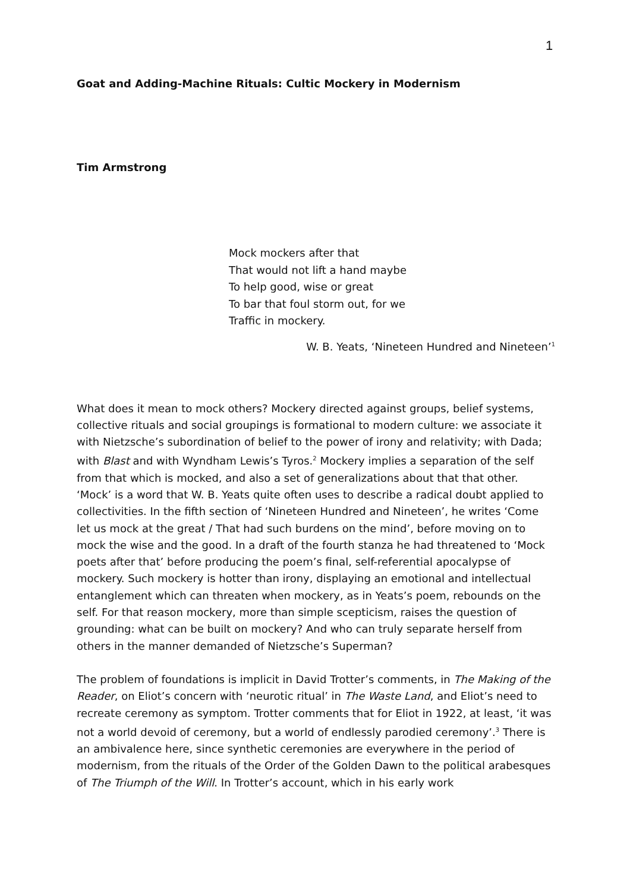1
Goat and Adding-Machine Rituals: Cultic Mockery in Modernism
Tim Armstrong
Mock mockers after that
That would not lift a hand maybe
To help good, wise or great
To bar that foul storm out, for we
Traffic in mockery.
W. B. Yeats, ‘Nineteen Hundred and Nineteen’<sup>1</sup>
What does it mean to mock others? Mockery directed against groups, belief systems, collective rituals and social groupings is formational to modern culture: we associate it with Nietzsche’s subordination of belief to the power of irony and relativity; with Dada; with Blast and with Wyndham Lewis’s Tyros.<sup>2</sup> Mockery implies a separation of the self from that which is mocked, and also a set of generalizations about that that other. ‘Mock’ is a word that W. B. Yeats quite often uses to describe a radical doubt applied to collectivities. In the fifth section of ‘Nineteen Hundred and Nineteen’, he writes ‘Come let us mock at the great / That had such burdens on the mind’, before moving on to mock the wise and the good. In a draft of the fourth stanza he had threatened to ‘Mock poets after that’ before producing the poem’s final, self-referential apocalypse of mockery. Such mockery is hotter than irony, displaying an emotional and intellectual entanglement which can threaten when mockery, as in Yeats’s poem, rebounds on the self. For that reason mockery, more than simple scepticism, raises the question of grounding: what can be built on mockery? And who can truly separate herself from others in the manner demanded of Nietzsche’s Superman?
The problem of foundations is implicit in David Trotter’s comments, in The Making of the Reader, on Eliot’s concern with ‘neurotic ritual’ in The Waste Land, and Eliot’s need to recreate ceremony as symptom. Trotter comments that for Eliot in 1922, at least, ‘it was not a world devoid of ceremony, but a world of endlessly parodied ceremony’.<sup>3</sup> There is an ambivalence here, since synthetic ceremonies are everywhere in the period of modernism, from the rituals of the Order of the Golden Dawn to the political arabesques of The Triumph of the Will. In Trotter’s account, which in his early work